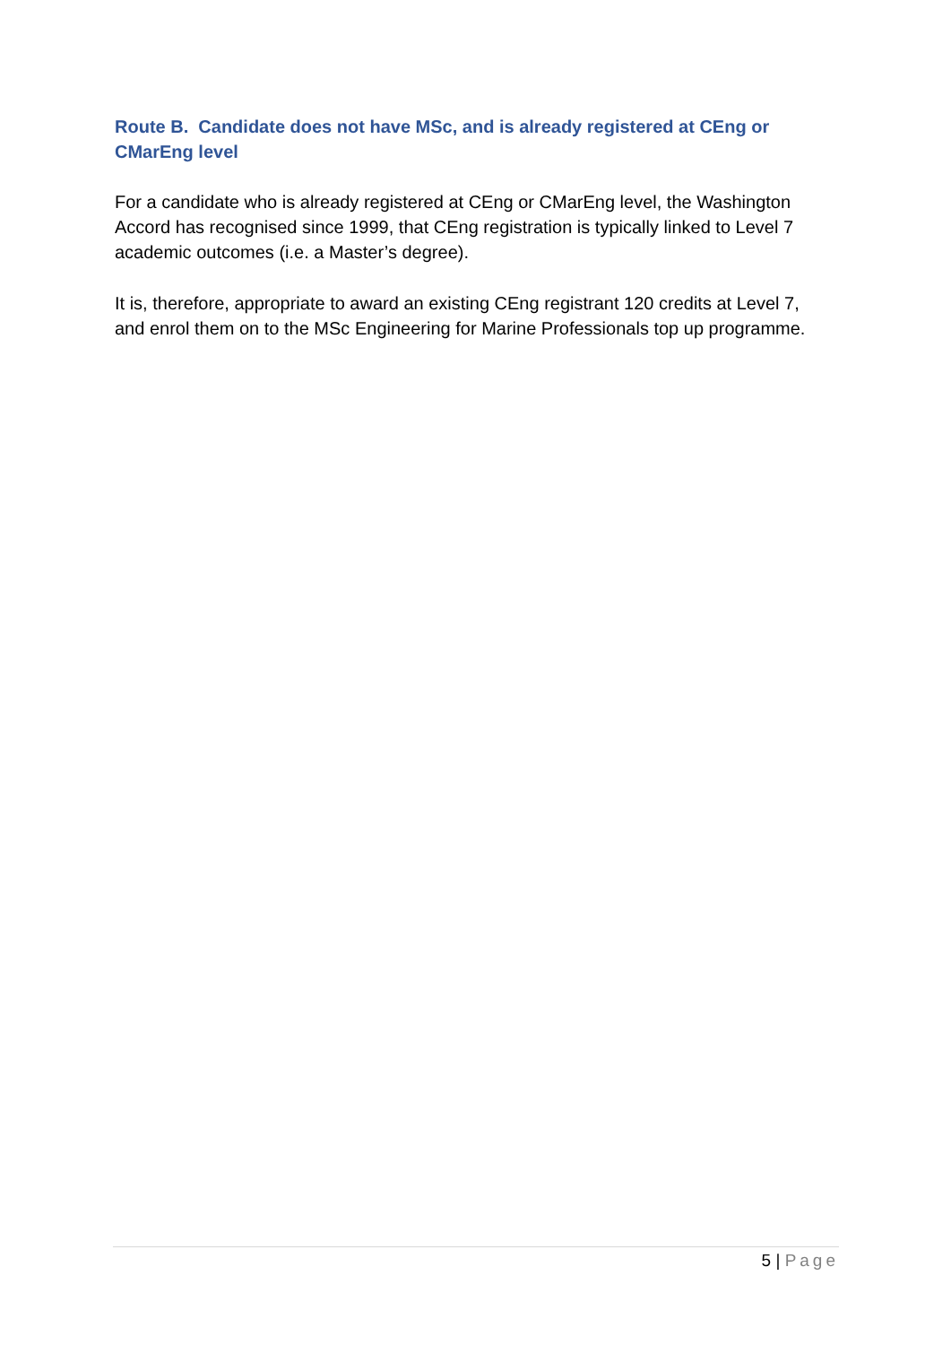Route B. Candidate does not have MSc, and is already registered at CEng or CMarEng level
For a candidate who is already registered at CEng or CMarEng level, the Washington Accord has recognised since 1999, that CEng registration is typically linked to Level 7 academic outcomes (i.e. a Master’s degree).
It is, therefore, appropriate to award an existing CEng registrant 120 credits at Level 7, and enrol them on to the MSc Engineering for Marine Professionals top up programme.
5 | Page